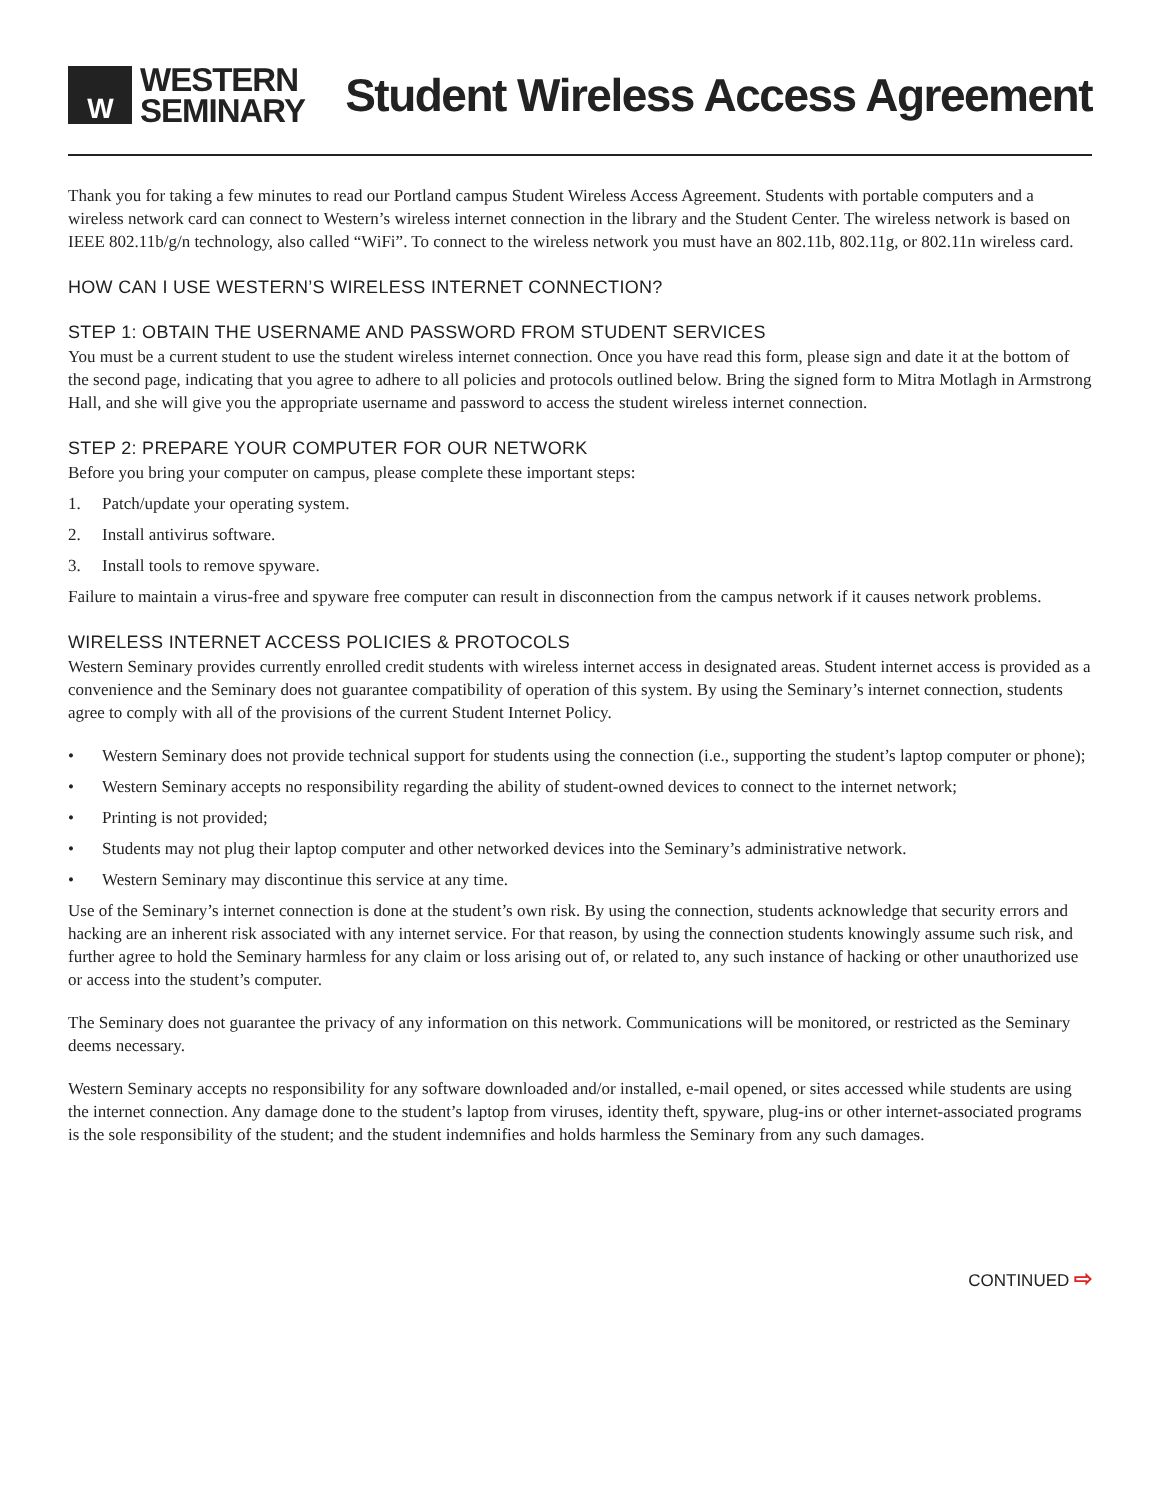W
WESTERN
SEMINARY
Student Wireless Access Agreement
Thank you for taking a few minutes to read our Portland campus Student Wireless Access Agreement. Students with portable computers and a wireless network card can connect to Western’s wireless internet connection in the library and the Student Center. The wireless network is based on IEEE 802.11b/g/n technology, also called “WiFi”. To connect to the wireless network you must have an 802.11b, 802.11g, or 802.11n wireless card.
HOW CAN I USE WESTERN’S WIRELESS INTERNET CONNECTION?
STEP 1: OBTAIN THE USERNAME AND PASSWORD FROM STUDENT SERVICES
You must be a current student to use the student wireless internet connection. Once you have read this form, please sign and date it at the bottom of the second page, indicating that you agree to adhere to all policies and protocols outlined below. Bring the signed form to Mitra Motlagh in Armstrong Hall, and she will give you the appropriate username and password to access the student wireless internet connection.
STEP 2: PREPARE YOUR COMPUTER FOR OUR NETWORK
Before you bring your computer on campus, please complete these important steps:
1. Patch/update your operating system.
2. Install antivirus software.
3. Install tools to remove spyware.
Failure to maintain a virus-free and spyware free computer can result in disconnection from the campus network if it causes network problems.
WIRELESS INTERNET ACCESS POLICIES & PROTOCOLS
Western Seminary provides currently enrolled credit students with wireless internet access in designated areas. Student internet access is provided as a convenience and the Seminary does not guarantee compatibility of operation of this system. By using the Seminary’s internet connection, students agree to comply with all of the provisions of the current Student Internet Policy.
• Western Seminary does not provide technical support for students using the connection (i.e., supporting the student’s laptop computer or phone);
• Western Seminary accepts no responsibility regarding the ability of student-owned devices to connect to the internet network;
• Printing is not provided;
• Students may not plug their laptop computer and other networked devices into the Seminary’s administrative network.
• Western Seminary may discontinue this service at any time.
Use of the Seminary’s internet connection is done at the student’s own risk. By using the connection, students acknowledge that security errors and hacking are an inherent risk associated with any internet service. For that reason, by using the connection students knowingly assume such risk, and further agree to hold the Seminary harmless for any claim or loss arising out of, or related to, any such instance of hacking or other unauthorized use or access into the student’s computer.
The Seminary does not guarantee the privacy of any information on this network. Communications will be monitored, or restricted as the Seminary deems necessary.
Western Seminary accepts no responsibility for any software downloaded and/or installed, e-mail opened, or sites accessed while students are using the internet connection. Any damage done to the student’s laptop from viruses, identity theft, spyware, plug-ins or other internet-associated programs is the sole responsibility of the student; and the student indemnifies and holds harmless the Seminary from any such damages.
CONTINUED ⇨